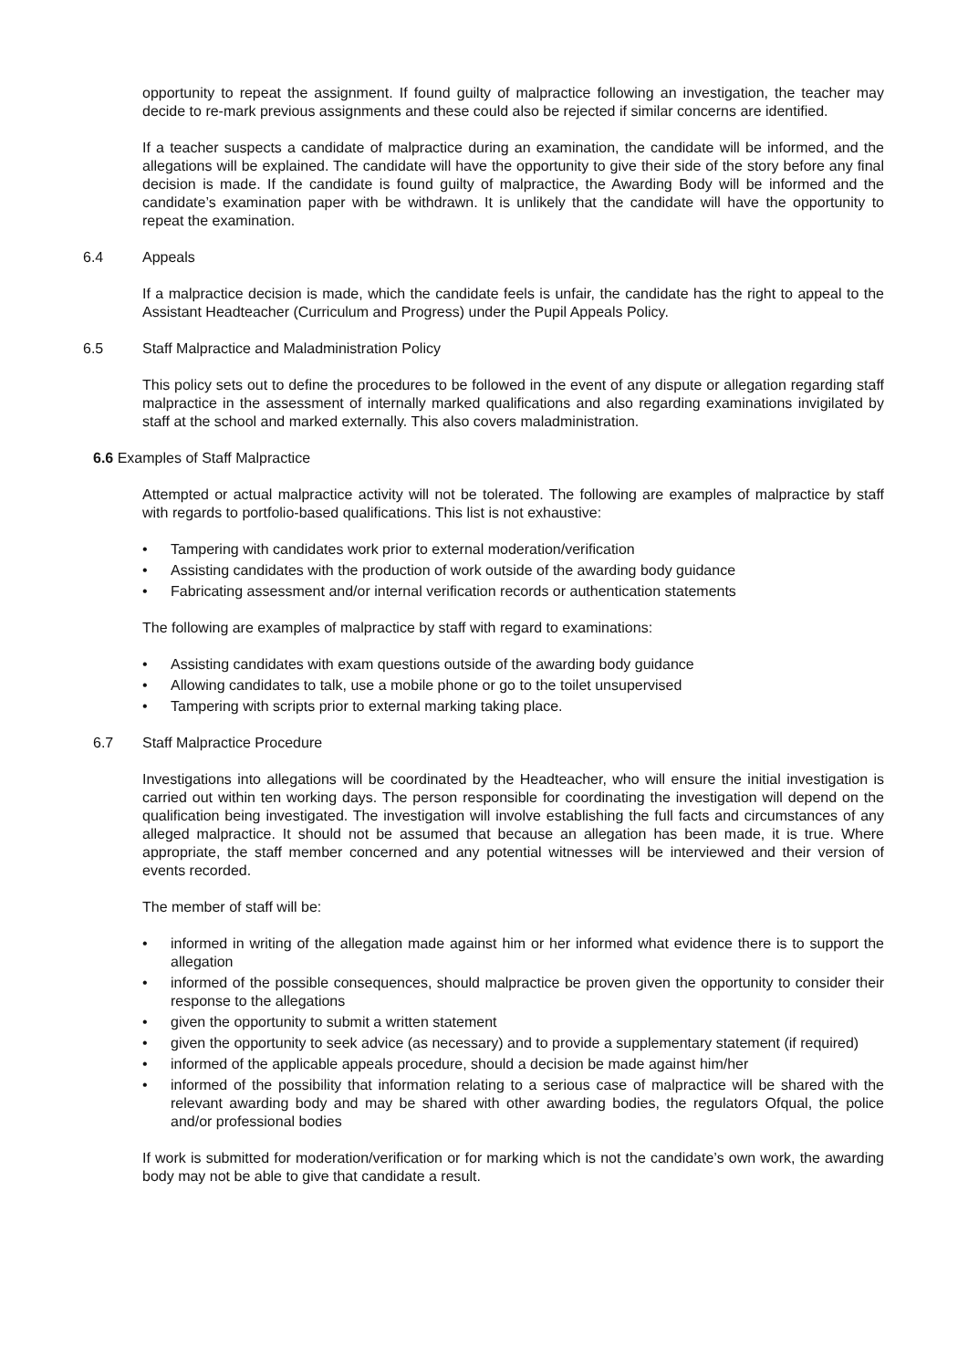opportunity to repeat the assignment. If found guilty of malpractice following an investigation, the teacher may decide to re-mark previous assignments and these could also be rejected if similar concerns are identified.
If a teacher suspects a candidate of malpractice during an examination, the candidate will be informed, and the allegations will be explained. The candidate will have the opportunity to give their side of the story before any final decision is made. If the candidate is found guilty of malpractice, the Awarding Body will be informed and the candidate’s examination paper with be withdrawn. It is unlikely that the candidate will have the opportunity to repeat the examination.
6.4 Appeals
If a malpractice decision is made, which the candidate feels is unfair, the candidate has the right to appeal to the Assistant Headteacher (Curriculum and Progress) under the Pupil Appeals Policy.
6.5 Staff Malpractice and Maladministration Policy
This policy sets out to define the procedures to be followed in the event of any dispute or allegation regarding staff malpractice in the assessment of internally marked qualifications and also regarding examinations invigilated by staff at the school and marked externally. This also covers maladministration.
6.6 Examples of Staff Malpractice
Attempted or actual malpractice activity will not be tolerated. The following are examples of malpractice by staff with regards to portfolio-based qualifications. This list is not exhaustive:
• Tampering with candidates work prior to external moderation/verification
• Assisting candidates with the production of work outside of the awarding body guidance
• Fabricating assessment and/or internal verification records or authentication statements
The following are examples of malpractice by staff with regard to examinations:
• Assisting candidates with exam questions outside of the awarding body guidance
• Allowing candidates to talk, use a mobile phone or go to the toilet unsupervised
• Tampering with scripts prior to external marking taking place.
6.7 Staff Malpractice Procedure
Investigations into allegations will be coordinated by the Headteacher, who will ensure the initial investigation is carried out within ten working days. The person responsible for coordinating the investigation will depend on the qualification being investigated. The investigation will involve establishing the full facts and circumstances of any alleged malpractice. It should not be assumed that because an allegation has been made, it is true. Where appropriate, the staff member concerned and any potential witnesses will be interviewed and their version of events recorded.
The member of staff will be:
• informed in writing of the allegation made against him or her informed what evidence there is to support the allegation
• informed of the possible consequences, should malpractice be proven given the opportunity to consider their response to the allegations
• given the opportunity to submit a written statement
• given the opportunity to seek advice (as necessary) and to provide a supplementary statement (if required)
• informed of the applicable appeals procedure, should a decision be made against him/her
• informed of the possibility that information relating to a serious case of malpractice will be shared with the relevant awarding body and may be shared with other awarding bodies, the regulators Ofqual, the police and/or professional bodies
If work is submitted for moderation/verification or for marking which is not the candidate’s own work, the awarding body may not be able to give that candidate a result.